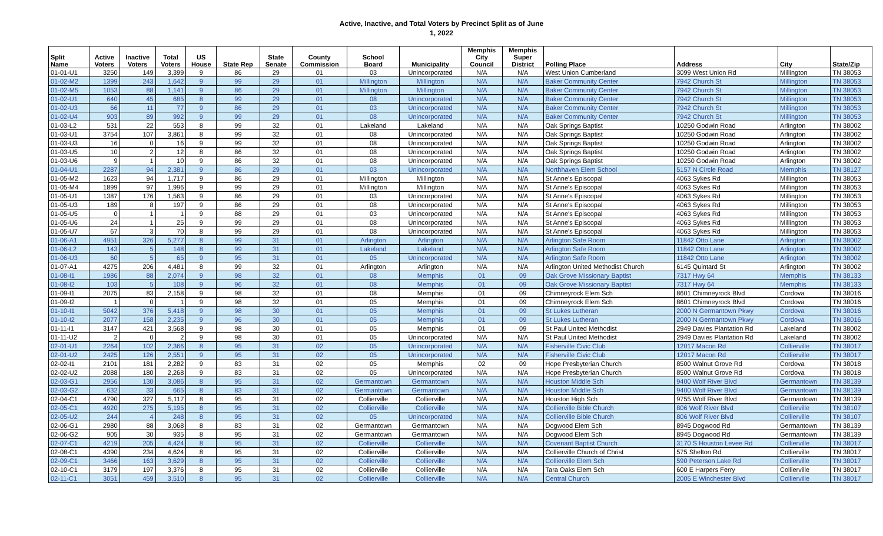Active, Inactive, and Total Voters by Precinct Split as of June
1, 2022
| Split Name | Active Voters | Inactive Voters | Total Voters | US House | State Rep | State Senate | County Commission | School Board | Municipality | Memphis City Council | Memphis Super District | Polling Place | Address | City | State/Zip |
| --- | --- | --- | --- | --- | --- | --- | --- | --- | --- | --- | --- | --- | --- | --- | --- |
| 01-01-U1 | 3250 | 149 | 3,399 | 9 | 86 | 29 | 01 | 03 | Unincorporated | N/A | N/A | West Union Cumberland | 3099 West Union Rd | Millington | TN 38053 |
| 01-02-M2 | 1399 | 243 | 1,642 | 9 | 99 | 29 | 01 | Millington | Millington | N/A | N/A | Baker Community Center | 7942 Church St | Millington | TN 38053 |
| 01-02-M5 | 1053 | 88 | 1,141 | 9 | 86 | 29 | 01 | Millington | Millington | N/A | N/A | Baker Community Center | 7942 Church St | Millington | TN 38053 |
| 01-02-U1 | 640 | 45 | 685 | 8 | 99 | 29 | 01 | 08 | Unincorporated | N/A | N/A | Baker Community Center | 7942 Church St | Millington | TN 38053 |
| 01-02-U3 | 66 | 11 | 77 | 9 | 86 | 29 | 01 | 03 | Unincorporated | N/A | N/A | Baker Community Center | 7942 Church St | Millington | TN 38053 |
| 01-02-U4 | 903 | 89 | 992 | 9 | 99 | 29 | 01 | 08 | Unincorporated | N/A | N/A | Baker Community Center | 7942 Church St | Millington | TN 38053 |
| 01-03-L2 | 531 | 22 | 553 | 8 | 99 | 32 | 01 | Lakeland | Lakeland | N/A | N/A | Oak Springs Baptist | 10250 Godwin Road | Arlington | TN 38002 |
| 01-03-U1 | 3754 | 107 | 3,861 | 8 | 99 | 32 | 01 | 08 | Unincorporated | N/A | N/A | Oak Springs Baptist | 10250 Godwin Road | Arlington | TN 38002 |
| 01-03-U3 | 16 | 0 | 16 | 9 | 99 | 32 | 01 | 08 | Unincorporated | N/A | N/A | Oak Springs Baptist | 10250 Godwin Road | Arlington | TN 38002 |
| 01-03-U5 | 10 | 2 | 12 | 8 | 86 | 32 | 01 | 08 | Unincorporated | N/A | N/A | Oak Springs Baptist | 10250 Godwin Road | Arlington | TN 38002 |
| 01-03-U6 | 9 | 1 | 10 | 9 | 86 | 32 | 01 | 08 | Unincorporated | N/A | N/A | Oak Springs Baptist | 10250 Godwin Road | Arlington | TN 38002 |
| 01-04-U1 | 2287 | 94 | 2,381 | 9 | 86 | 29 | 01 | 03 | Unincorporated | N/A | N/A | Northhaven Elem School | 5157 N Circle Road | Memphis | TN 38127 |
| 01-05-M2 | 1623 | 94 | 1,717 | 9 | 86 | 29 | 01 | Millington | Millington | N/A | N/A | St Anne's Episcopal | 4063 Sykes Rd | Millington | TN 38053 |
| 01-05-M4 | 1899 | 97 | 1,996 | 9 | 99 | 29 | 01 | Millington | Millington | N/A | N/A | St Anne's Episcopal | 4063 Sykes Rd | Millington | TN 38053 |
| 01-05-U1 | 1387 | 176 | 1,563 | 9 | 86 | 29 | 01 | 03 | Unincorporated | N/A | N/A | St Anne's Episcopal | 4063 Sykes Rd | Millington | TN 38053 |
| 01-05-U3 | 189 | 8 | 197 | 9 | 86 | 29 | 01 | 08 | Unincorporated | N/A | N/A | St Anne's Episcopal | 4063 Sykes Rd | Millington | TN 38053 |
| 01-05-U5 | 0 | 1 | 1 | 9 | 88 | 29 | 01 | 03 | Unincorporated | N/A | N/A | St Anne's Episcopal | 4063 Sykes Rd | Millington | TN 38053 |
| 01-05-U6 | 24 | 1 | 25 | 9 | 99 | 29 | 01 | 08 | Unincorporated | N/A | N/A | St Anne's Episcopal | 4063 Sykes Rd | Millington | TN 38053 |
| 01-05-U7 | 67 | 3 | 70 | 8 | 99 | 29 | 01 | 08 | Unincorporated | N/A | N/A | St Anne's Episcopal | 4063 Sykes Rd | Millington | TN 38053 |
| 01-06-A1 | 4951 | 326 | 5,277 | 8 | 99 | 31 | 01 | Arlington | Arlington | N/A | N/A | Arlington Safe Room | 11842 Otto Lane | Arlington | TN 38002 |
| 01-06-L2 | 143 | 5 | 148 | 8 | 99 | 31 | 01 | Lakeland | Lakeland | N/A | N/A | Arlington Safe Room | 11842 Otto Lane | Arlington | TN 38002 |
| 01-06-U3 | 60 | 5 | 65 | 9 | 95 | 31 | 01 | 05 | Unincorporated | N/A | N/A | Arlington Safe Room | 11842 Otto Lane | Arlington | TN 38002 |
| 01-07-A1 | 4275 | 206 | 4,481 | 8 | 99 | 32 | 01 | Arlington | Arlington | N/A | N/A | Arlington United Methodist Church | 6145 Quintard St | Arlington | TN 38002 |
| 01-08-I1 | 1986 | 88 | 2,074 | 9 | 98 | 32 | 01 | 08 | Memphis | 01 | 09 | Oak Grove Missionary Baptist | 7317 Hwy 64 | Memphis | TN 38133 |
| 01-08-I2 | 103 | 5 | 108 | 9 | 96 | 32 | 01 | 08 | Memphis | 01 | 09 | Oak Grove Missionary Baptist | 7317 Hwy 64 | Memphis | TN 38133 |
| 01-09-I1 | 2075 | 83 | 2,158 | 9 | 98 | 32 | 01 | 08 | Memphis | 01 | 09 | Chimneyrock Elem Sch | 8601 Chimneyrock Blvd | Cordova | TN 38016 |
| 01-09-I2 | 1 | 0 | 1 | 9 | 98 | 32 | 01 | 05 | Memphis | 01 | 09 | Chimneyrock Elem Sch | 8601 Chimneyrock Blvd | Cordova | TN 38016 |
| 01-10-I1 | 5042 | 376 | 5,418 | 9 | 98 | 30 | 01 | 05 | Memphis | 01 | 09 | St Lukes Lutheran | 2000 N Germantown Pkwy | Cordova | TN 38016 |
| 01-10-I2 | 2077 | 158 | 2,235 | 9 | 96 | 30 | 01 | 05 | Memphis | 01 | 09 | St Lukes Lutheran | 2000 N Germantown Pkwy | Cordova | TN 38016 |
| 01-11-I1 | 3147 | 421 | 3,568 | 9 | 98 | 30 | 01 | 05 | Memphis | 01 | 09 | St Paul United Methodist | 2949 Davies Plantation Rd | Lakeland | TN 38002 |
| 01-11-U2 | 2 | 0 | 2 | 9 | 98 | 30 | 01 | 05 | Unincorporated | N/A | N/A | St Paul United Methodist | 2949 Davies Plantation Rd | Lakeland | TN 38002 |
| 02-01-U1 | 2264 | 102 | 2,366 | 8 | 95 | 31 | 02 | 05 | Unincorporated | N/A | N/A | Fisherville Civic Club | 12017 Macon Rd | Collierville | TN 38017 |
| 02-01-U2 | 2425 | 126 | 2,551 | 9 | 95 | 31 | 02 | 05 | Unincorporated | N/A | N/A | Fisherville Civic Club | 12017 Macon Rd | Collierville | TN 38017 |
| 02-02-I1 | 2101 | 181 | 2,282 | 9 | 83 | 31 | 02 | 05 | Memphis | 02 | 09 | Hope Presbyterian Church | 8500 Walnut Grove Rd | Cordova | TN 38018 |
| 02-02-U2 | 2088 | 180 | 2,268 | 9 | 83 | 31 | 02 | 05 | Unincorporated | N/A | N/A | Hope Presbyterian Church | 8500 Walnut Grove Rd | Cordova | TN 38018 |
| 02-03-G1 | 2956 | 130 | 3,086 | 8 | 95 | 31 | 02 | Germantown | Germantown | N/A | N/A | Houston Middle Sch | 9400 Wolf River Blvd | Germantown | TN 38139 |
| 02-03-G2 | 632 | 33 | 665 | 8 | 83 | 31 | 02 | Germantown | Germantown | N/A | N/A | Houston Middle Sch | 9400 Wolf River Blvd | Germantown | TN 38139 |
| 02-04-C1 | 4790 | 327 | 5,117 | 8 | 95 | 31 | 02 | Collierville | Collierville | N/A | N/A | Houston High Sch | 9755 Wolf River Blvd | Germantown | TN 38139 |
| 02-05-C1 | 4920 | 275 | 5,195 | 8 | 95 | 31 | 02 | Collierville | Collierville | N/A | N/A | Collierville Bible Church | 806 Wolf River Blvd | Collierville | TN 38107 |
| 02-05-U2 | 244 | 4 | 248 | 8 | 95 | 31 | 02 | 05 | Unincorporated | N/A | N/A | Collierville Bible Church | 806 Wolf River Blvd | Collierville | TN 38107 |
| 02-06-G1 | 2980 | 88 | 3,068 | 8 | 83 | 31 | 02 | Germantown | Germantown | N/A | N/A | Dogwood Elem Sch | 8945 Dogwood Rd | Germantown | TN 38139 |
| 02-06-G2 | 905 | 30 | 935 | 8 | 95 | 31 | 02 | Germantown | Germantown | N/A | N/A | Dogwood Elem Sch | 8945 Dogwood Rd | Germantown | TN 38139 |
| 02-07-C1 | 4219 | 205 | 4,424 | 8 | 95 | 31 | 02 | Collierville | Collierville | N/A | N/A | Covenant Baptist Church | 3170 S Houston Levee Rd | Collierville | TN 38017 |
| 02-08-C1 | 4390 | 234 | 4,624 | 8 | 95 | 31 | 02 | Collierville | Collierville | N/A | N/A | Collierville Church of Christ | 575 Shelton Rd | Collierville | TN 38017 |
| 02-09-C1 | 3466 | 163 | 3,629 | 8 | 95 | 31 | 02 | Collierville | Collierville | N/A | N/A | Collierville Elem Sch | 590 Peterson Lake Rd | Collierville | TN 38017 |
| 02-10-C1 | 3179 | 197 | 3,376 | 8 | 95 | 31 | 02 | Collierville | Collierville | N/A | N/A | Tara Oaks Elem Sch | 600 E Harpers Ferry | Collierville | TN 38017 |
| 02-11-C1 | 3051 | 459 | 3,510 | 8 | 95 | 31 | 02 | Collierville | Collierville | N/A | N/A | Central Church | 2005 E Winchester Blvd | Collierville | TN 38017 |